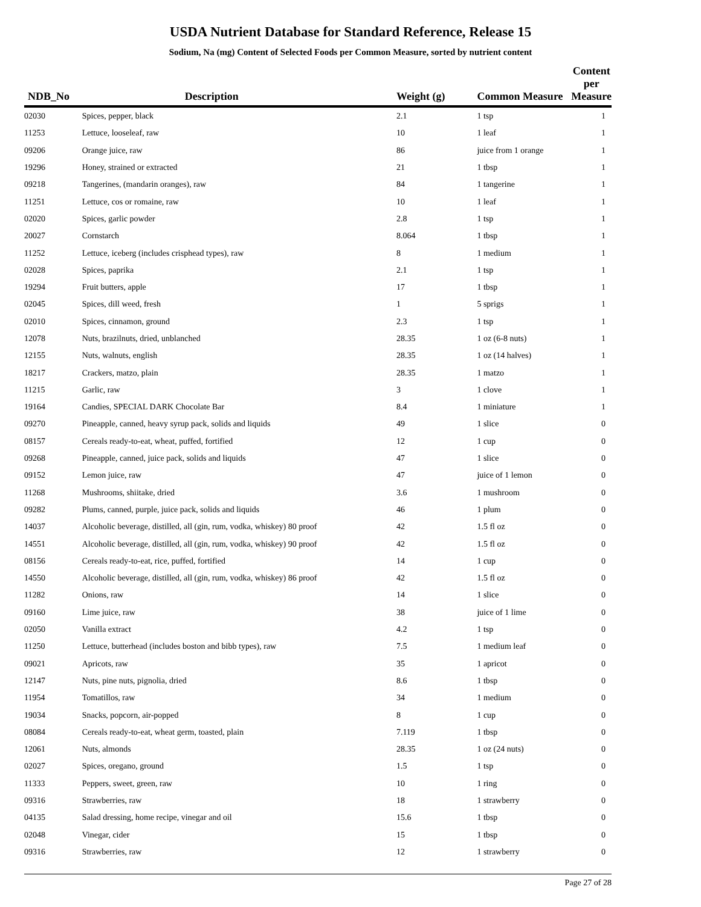USDA Nutrient Database for Standard Reference, Release 15
Sodium, Na (mg) Content of Selected Foods per Common Measure, sorted by nutrient content
| NDB_No | Description | Weight (g) | Common Measure | Content per Measure |
| --- | --- | --- | --- | --- |
| 02030 | Spices, pepper, black | 2.1 | 1 tsp | 1 |
| 11253 | Lettuce, looseleaf, raw | 10 | 1 leaf | 1 |
| 09206 | Orange juice, raw | 86 | juice from 1 orange | 1 |
| 19296 | Honey, strained or extracted | 21 | 1 tbsp | 1 |
| 09218 | Tangerines, (mandarin oranges), raw | 84 | 1 tangerine | 1 |
| 11251 | Lettuce, cos or romaine, raw | 10 | 1 leaf | 1 |
| 02020 | Spices, garlic powder | 2.8 | 1 tsp | 1 |
| 20027 | Cornstarch | 8.064 | 1 tbsp | 1 |
| 11252 | Lettuce, iceberg (includes crisphead types), raw | 8 | 1 medium | 1 |
| 02028 | Spices, paprika | 2.1 | 1 tsp | 1 |
| 19294 | Fruit butters, apple | 17 | 1 tbsp | 1 |
| 02045 | Spices, dill weed, fresh | 1 | 5 sprigs | 1 |
| 02010 | Spices, cinnamon, ground | 2.3 | 1 tsp | 1 |
| 12078 | Nuts, brazilnuts, dried, unblanched | 28.35 | 1 oz (6-8 nuts) | 1 |
| 12155 | Nuts, walnuts, english | 28.35 | 1 oz (14 halves) | 1 |
| 18217 | Crackers, matzo, plain | 28.35 | 1 matzo | 1 |
| 11215 | Garlic, raw | 3 | 1 clove | 1 |
| 19164 | Candies, SPECIAL DARK Chocolate Bar | 8.4 | 1 miniature | 1 |
| 09270 | Pineapple, canned, heavy syrup pack, solids and liquids | 49 | 1 slice | 0 |
| 08157 | Cereals ready-to-eat, wheat, puffed, fortified | 12 | 1 cup | 0 |
| 09268 | Pineapple, canned, juice pack, solids and liquids | 47 | 1 slice | 0 |
| 09152 | Lemon juice, raw | 47 | juice of 1 lemon | 0 |
| 11268 | Mushrooms, shiitake, dried | 3.6 | 1 mushroom | 0 |
| 09282 | Plums, canned, purple, juice pack, solids and liquids | 46 | 1 plum | 0 |
| 14037 | Alcoholic beverage, distilled, all (gin, rum, vodka, whiskey) 80 proof | 42 | 1.5 fl oz | 0 |
| 14551 | Alcoholic beverage, distilled, all (gin, rum, vodka, whiskey) 90 proof | 42 | 1.5 fl oz | 0 |
| 08156 | Cereals ready-to-eat, rice, puffed, fortified | 14 | 1 cup | 0 |
| 14550 | Alcoholic beverage, distilled, all (gin, rum, vodka, whiskey) 86 proof | 42 | 1.5 fl oz | 0 |
| 11282 | Onions, raw | 14 | 1 slice | 0 |
| 09160 | Lime juice, raw | 38 | juice of 1 lime | 0 |
| 02050 | Vanilla extract | 4.2 | 1 tsp | 0 |
| 11250 | Lettuce, butterhead (includes boston and bibb types), raw | 7.5 | 1 medium leaf | 0 |
| 09021 | Apricots, raw | 35 | 1 apricot | 0 |
| 12147 | Nuts, pine nuts, pignolia, dried | 8.6 | 1 tbsp | 0 |
| 11954 | Tomatillos, raw | 34 | 1 medium | 0 |
| 19034 | Snacks, popcorn, air-popped | 8 | 1 cup | 0 |
| 08084 | Cereals ready-to-eat, wheat germ, toasted, plain | 7.119 | 1 tbsp | 0 |
| 12061 | Nuts, almonds | 28.35 | 1 oz (24 nuts) | 0 |
| 02027 | Spices, oregano, ground | 1.5 | 1 tsp | 0 |
| 11333 | Peppers, sweet, green, raw | 10 | 1 ring | 0 |
| 09316 | Strawberries, raw | 18 | 1 strawberry | 0 |
| 04135 | Salad dressing, home recipe, vinegar and oil | 15.6 | 1 tbsp | 0 |
| 02048 | Vinegar, cider | 15 | 1 tbsp | 0 |
| 09316 | Strawberries, raw | 12 | 1 strawberry | 0 |
Page 27 of 28